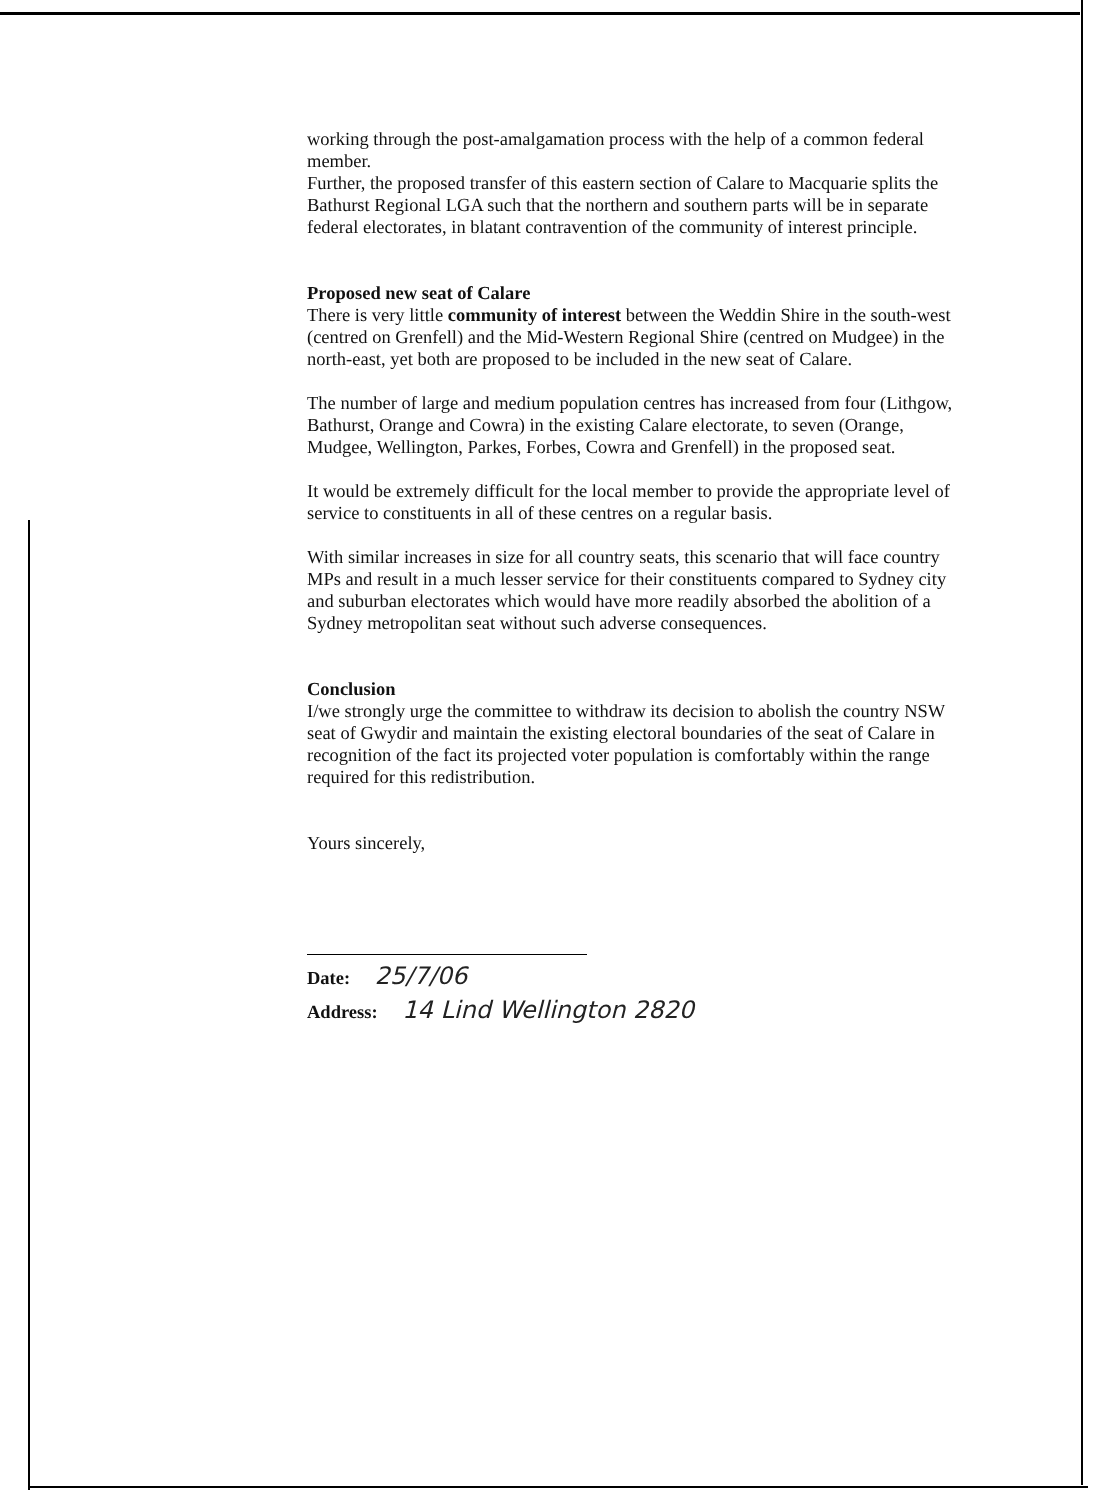working through the post-amalgamation process with the help of a common federal member.
Further, the proposed transfer of this eastern section of Calare to Macquarie splits the Bathurst Regional LGA such that the northern and southern parts will be in separate federal electorates, in blatant contravention of the community of interest principle.
Proposed new seat of Calare
There is very little community of interest between the Weddin Shire in the south-west (centred on Grenfell) and the Mid-Western Regional Shire (centred on Mudgee) in the north-east, yet both are proposed to be included in the new seat of Calare.
The number of large and medium population centres has increased from four (Lithgow, Bathurst, Orange and Cowra) in the existing Calare electorate, to seven (Orange, Mudgee, Wellington, Parkes, Forbes, Cowra and Grenfell) in the proposed seat.
It would be extremely difficult for the local member to provide the appropriate level of service to constituents in all of these centres on a regular basis.
With similar increases in size for all country seats, this scenario that will face country MPs and result in a much lesser service for their constituents compared to Sydney city and suburban electorates which would have more readily absorbed the abolition of a Sydney metropolitan seat without such adverse consequences.
Conclusion
I/we strongly urge the committee to withdraw its decision to abolish the country NSW seat of Gwydir and maintain the existing electoral boundaries of the seat of Calare in recognition of the fact its projected voter population is comfortably within the range required for this redistribution.
Yours sincerely,
Date: 25/7/06
Address: 14 Lind Wellington 2820